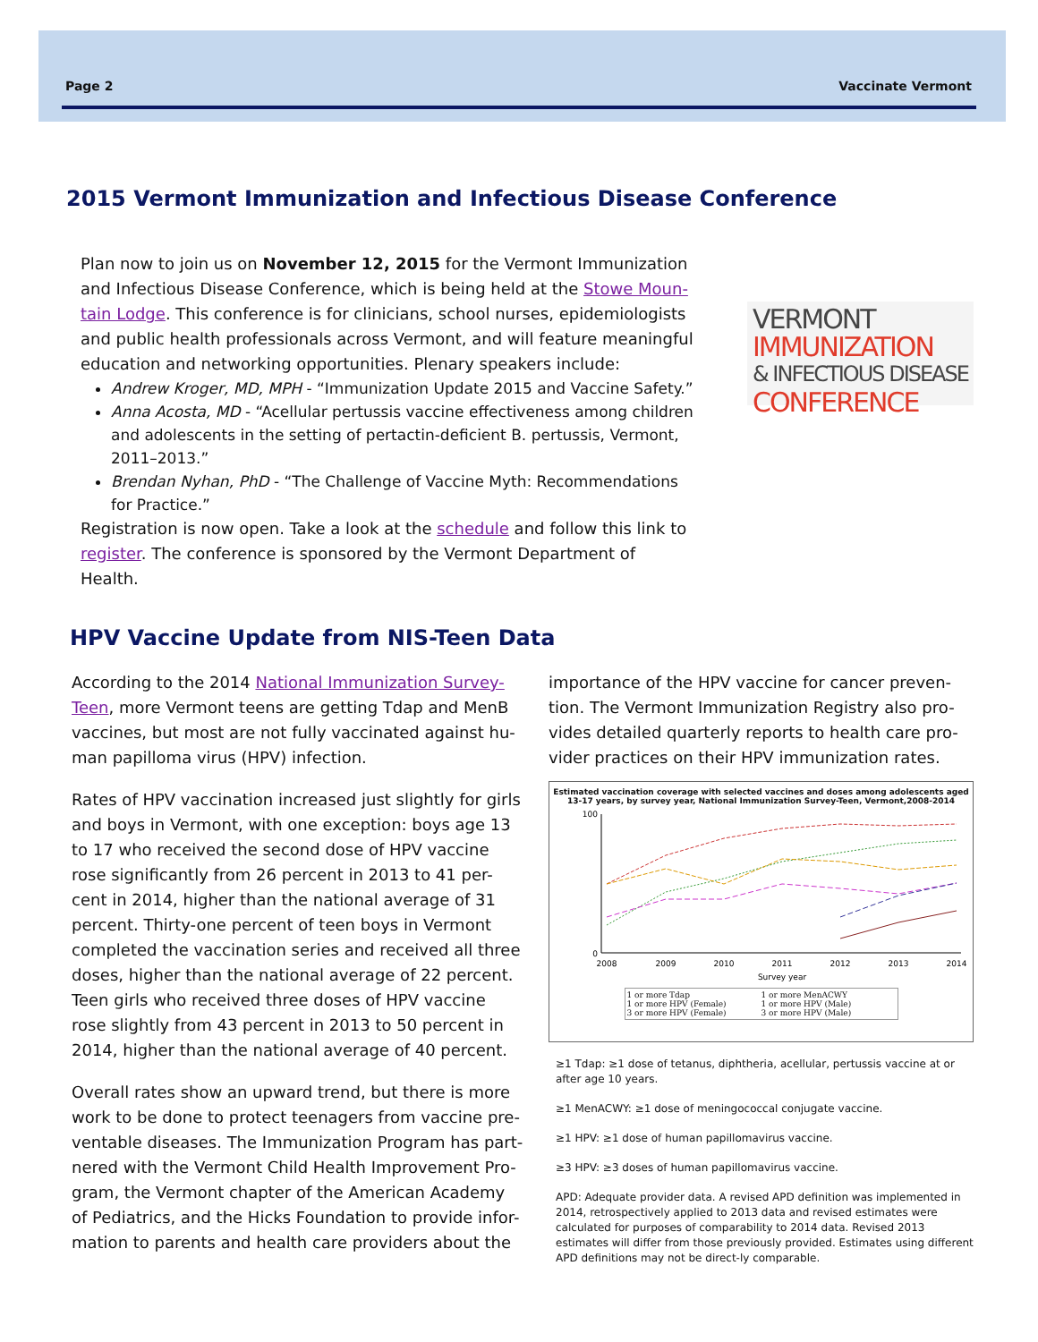Page 2 Vaccinate Vermont
2015 Vermont Immunization and Infectious Disease Conference
Plan now to join us on November 12, 2015 for the Vermont Immunization and Infectious Disease Conference, which is being held at the Stowe Moun-tain Lodge. This conference is for clinicians, school nurses, epidemiologists and public health professionals across Vermont, and will feature meaningful education and networking opportunities. Plenary speakers include:
Andrew Kroger, MD, MPH - “Immunization Update 2015 and Vaccine Safety.”
Anna Acosta, MD - “Acellular pertussis vaccine effectiveness among children and adolescents in the setting of pertactin-deficient B. pertussis, Vermont, 2011–2013.”
Brendan Nyhan, PhD - “The Challenge of Vaccine Myth: Recommendations for Practice.”
Registration is now open. Take a look at the schedule and follow this link to register. The conference is sponsored by the Vermont Department of Health.
VERMONT
IMMUNIZATION
& INFECTIOUS DISEASE
CONFERENCE
HPV Vaccine Update from NIS-Teen Data
According to the 2014 National Immunization Survey-Teen, more Vermont teens are getting Tdap and MenB vaccines, but most are not fully vaccinated against hu-man papilloma virus (HPV) infection.
Rates of HPV vaccination increased just slightly for girls and boys in Vermont, with one exception: boys age 13 to 17 who received the second dose of HPV vaccine rose significantly from 26 percent in 2013 to 41 per-cent in 2014, higher than the national average of 31 percent. Thirty-one percent of teen boys in Vermont completed the vaccination series and received all three doses, higher than the national average of 22 percent. Teen girls who received three doses of HPV vaccine rose slightly from 43 percent in 2013 to 50 percent in 2014, higher than the national average of 40 percent.
Overall rates show an upward trend, but there is more work to be done to protect teenagers from vaccine pre-ventable diseases. The Immunization Program has part-nered with the Vermont Child Health Improvement Pro-gram, the Vermont chapter of the American Academy of Pediatrics, and the Hicks Foundation to provide infor-mation to parents and health care providers about the
importance of the HPV vaccine for cancer preven-tion. The Vermont Immunization Registry also pro-vides detailed quarterly reports to health care pro-vider practices on their HPV immunization rates.
Estimated vaccination coverage with selected vaccines and doses among adolescents aged 13-17 years, by survey year, National Immunization Survey-Teen, Vermont,2008-2014
0
100
2008
2009
2010
2011
2012
2013
2014
Survey year
1 or more Tdap 1 or more MenACWY 1 or more HPV (Female) 1 or more HPV (Male) 3 or more HPV (Female) 3 or more HPV (Male)
≥1 Tdap: ≥1 dose of tetanus, diphtheria, acellular, pertussis vaccine at or after age 10 years.
≥1 MenACWY: ≥1 dose of meningococcal conjugate vaccine.
≥1 HPV: ≥1 dose of human papillomavirus vaccine.
≥3 HPV: ≥3 doses of human papillomavirus vaccine.
APD: Adequate provider data. A revised APD definition was implemented in 2014, retrospectively applied to 2013 data and revised estimates were calculated for purposes of comparability to 2014 data. Revised 2013 estimates will differ from those previously provided. Estimates using different APD definitions may not be direct-ly comparable.